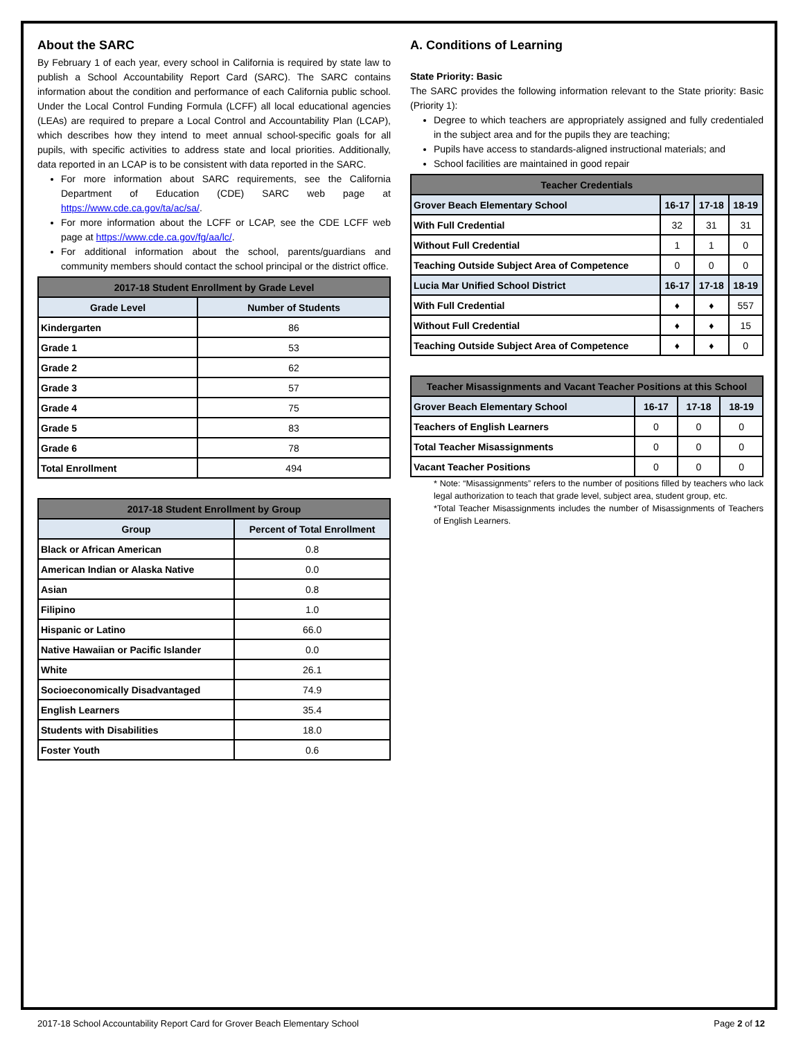About the SARC
By February 1 of each year, every school in California is required by state law to publish a School Accountability Report Card (SARC). The SARC contains information about the condition and performance of each California public school. Under the Local Control Funding Formula (LCFF) all local educational agencies (LEAs) are required to prepare a Local Control and Accountability Plan (LCAP), which describes how they intend to meet annual school-specific goals for all pupils, with specific activities to address state and local priorities. Additionally, data reported in an LCAP is to be consistent with data reported in the SARC.
For more information about SARC requirements, see the California Department of Education (CDE) SARC web page at https://www.cde.ca.gov/ta/ac/sa/.
For more information about the LCFF or LCAP, see the CDE LCFF web page at https://www.cde.ca.gov/fg/aa/lc/.
For additional information about the school, parents/guardians and community members should contact the school principal or the district office.
| 2017-18 Student Enrollment by Grade Level | |
| --- | --- |
| Grade Level | Number of Students |
| Kindergarten | 86 |
| Grade 1 | 53 |
| Grade 2 | 62 |
| Grade 3 | 57 |
| Grade 4 | 75 |
| Grade 5 | 83 |
| Grade 6 | 78 |
| Total Enrollment | 494 |
| 2017-18 Student Enrollment by Group | |
| --- | --- |
| Group | Percent of Total Enrollment |
| Black or African American | 0.8 |
| American Indian or Alaska Native | 0.0 |
| Asian | 0.8 |
| Filipino | 1.0 |
| Hispanic or Latino | 66.0 |
| Native Hawaiian or Pacific Islander | 0.0 |
| White | 26.1 |
| Socioeconomically Disadvantaged | 74.9 |
| English Learners | 35.4 |
| Students with Disabilities | 18.0 |
| Foster Youth | 0.6 |
A. Conditions of Learning
State Priority: Basic
The SARC provides the following information relevant to the State priority: Basic (Priority 1):
Degree to which teachers are appropriately assigned and fully credentialed in the subject area and for the pupils they are teaching;
Pupils have access to standards-aligned instructional materials; and
School facilities are maintained in good repair
| Teacher Credentials | | | |
| --- | --- | --- | --- |
| Grover Beach Elementary School | 16-17 | 17-18 | 18-19 |
| With Full Credential | 32 | 31 | 31 |
| Without Full Credential | 1 | 1 | 0 |
| Teaching Outside Subject Area of Competence | 0 | 0 | 0 |
| Lucia Mar Unified School District | 16-17 | 17-18 | 18-19 |
| With Full Credential | ♦ | ♦ | 557 |
| Without Full Credential | ♦ | ♦ | 15 |
| Teaching Outside Subject Area of Competence | ♦ | ♦ | 0 |
| Teacher Misassignments and Vacant Teacher Positions at this School | | | |
| --- | --- | --- | --- |
| Grover Beach Elementary School | 16-17 | 17-18 | 18-19 |
| Teachers of English Learners | 0 | 0 | 0 |
| Total Teacher Misassignments | 0 | 0 | 0 |
| Vacant Teacher Positions | 0 | 0 | 0 |
* Note: “Misassignments” refers to the number of positions filled by teachers who lack legal authorization to teach that grade level, subject area, student group, etc.
*Total Teacher Misassignments includes the number of Misassignments of Teachers of English Learners.
2017-18 School Accountability Report Card for Grover Beach Elementary School Page 2 of 12